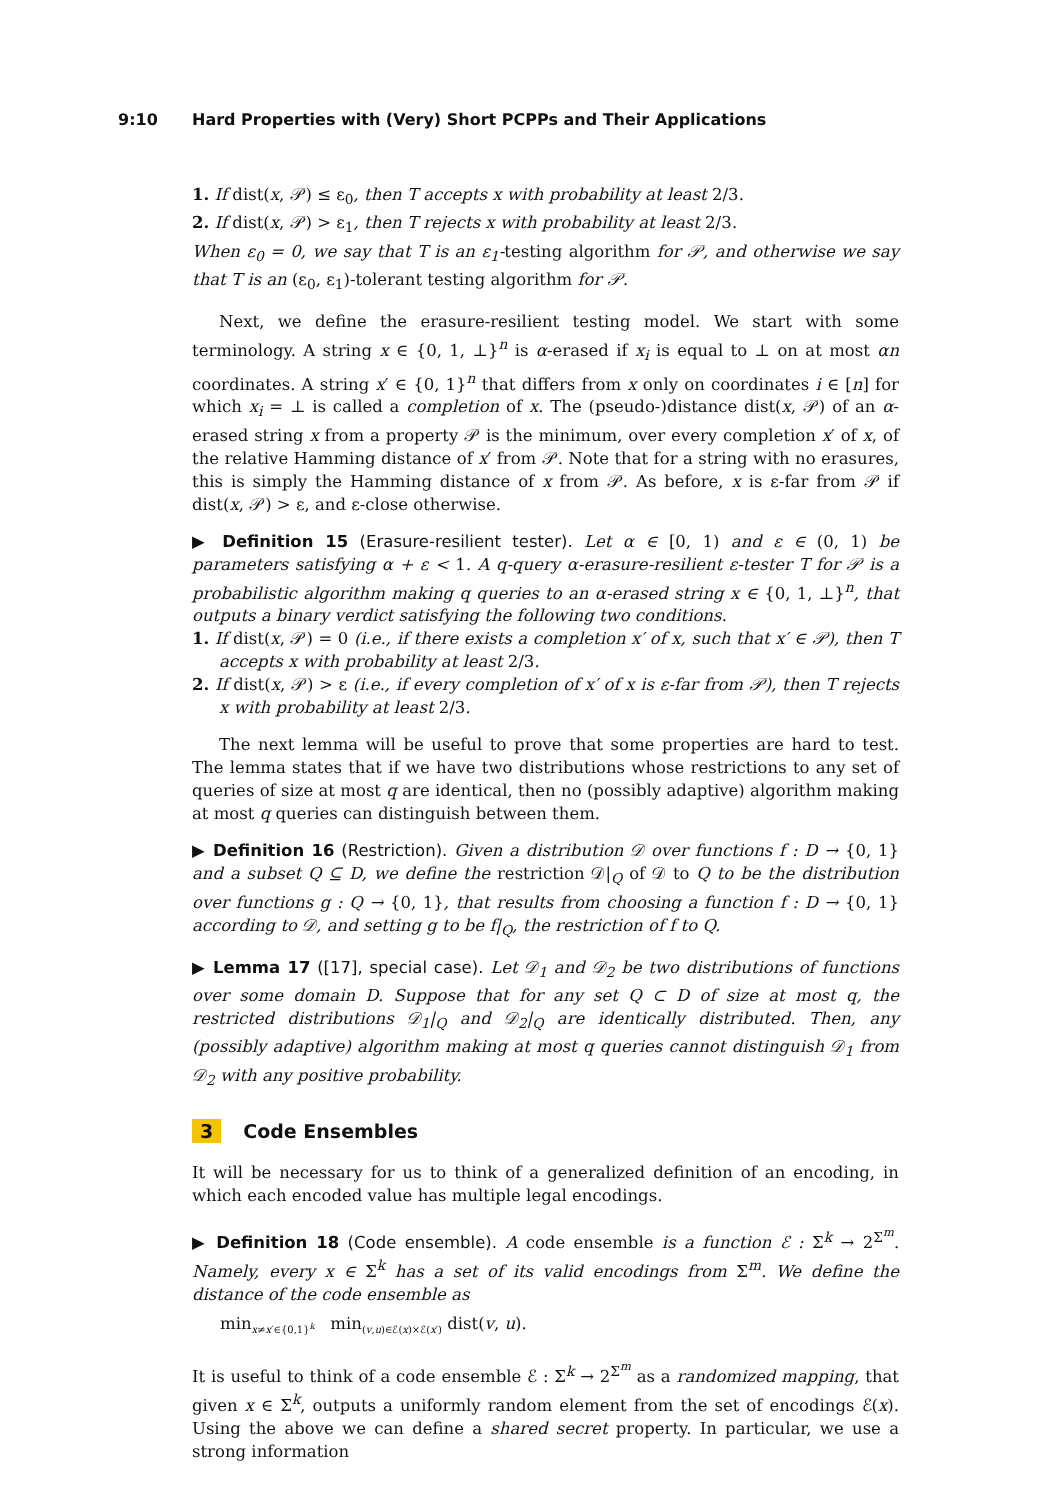9:10 Hard Properties with (Very) Short PCPPs and Their Applications
1. If dist(x, 𝒫) ≤ ε<sub>0</sub>, then T accepts x with probability at least 2/3.
2. If dist(x, 𝒫) > ε<sub>1</sub>, then T rejects x with probability at least 2/3.
When ε<sub>0</sub> = 0, we say that T is an ε<sub>1</sub>-testing algorithm for 𝒫, and otherwise we say that T is an (ε<sub>0</sub>, ε<sub>1</sub>)-tolerant testing algorithm for 𝒫.
Next, we define the erasure-resilient testing model. We start with some terminology. A string x ∈ {0, 1, ⊥}<sup>n</sup> is α-erased if x<sub>i</sub> is equal to ⊥ on at most αn coordinates. A string x′ ∈ {0, 1}<sup>n</sup> that differs from x only on coordinates i ∈ [n] for which x<sub>i</sub> = ⊥ is called a completion of x. The (pseudo-)distance dist(x, 𝒫) of an α-erased string x from a property 𝒫 is the minimum, over every completion x′ of x, of the relative Hamming distance of x′ from 𝒫. Note that for a string with no erasures, this is simply the Hamming distance of x from 𝒫. As before, x is ε-far from 𝒫 if dist(x, 𝒫) > ε, and ε-close otherwise.
▶ Definition 15 (Erasure-resilient tester). Let α ∈ [0, 1) and ε ∈ (0, 1) be parameters satisfying α + ε < 1. A q-query α-erasure-resilient ε-tester T for 𝒫 is a probabilistic algorithm making q queries to an α-erased string x ∈ {0, 1, ⊥}<sup>n</sup>, that outputs a binary verdict satisfying the following two conditions.
1. If dist(x, 𝒫) = 0 (i.e., if there exists a completion x′ of x, such that x′ ∈ 𝒫), then T accepts x with probability at least 2/3.
2. If dist(x, 𝒫) > ε (i.e., if every completion of x′ of x is ε-far from 𝒫), then T rejects x with probability at least 2/3.
The next lemma will be useful to prove that some properties are hard to test. The lemma states that if we have two distributions whose restrictions to any set of queries of size at most q are identical, then no (possibly adaptive) algorithm making at most q queries can distinguish between them.
▶ Definition 16 (Restriction). Given a distribution 𝒟 over functions f : D → {0, 1} and a subset Q ⊆ D, we define the restriction 𝒟|<sub>Q</sub> of 𝒟 to Q to be the distribution over functions g : Q → {0, 1}, that results from choosing a function f : D → {0, 1} according to 𝒟, and setting g to be f|<sub>Q</sub>, the restriction of f to Q.
▶ Lemma 17 ([17], special case). Let 𝒟<sub>1</sub> and 𝒟<sub>2</sub> be two distributions of functions over some domain D. Suppose that for any set Q ⊂ D of size at most q, the restricted distributions 𝒟<sub>1</sub>|<sub>Q</sub> and 𝒟<sub>2</sub>|<sub>Q</sub> are identically distributed. Then, any (possibly adaptive) algorithm making at most q queries cannot distinguish 𝒟<sub>1</sub> from 𝒟<sub>2</sub> with any positive probability.
3 Code Ensembles
It will be necessary for us to think of a generalized definition of an encoding, in which each encoded value has multiple legal encodings.
▶ Definition 18 (Code ensemble). A code ensemble is a function ℰ : Σ<sup>k</sup> → 2<sup>Σ<sup>m</sup></sup>. Namely, every x ∈ Σ<sup>k</sup> has a set of its valid encodings from Σ<sup>m</sup>. We define the distance of the code ensemble as
min<sub>x≠x′∈{0,1}<sup>k</sup></sub> min<sub>(v,u)∈ℰ(x)×ℰ(x′)</sub> dist(v, u).
It is useful to think of a code ensemble ℰ : Σ<sup>k</sup> → 2<sup>Σ<sup>m</sup></sup> as a randomized mapping, that given x ∈ Σ<sup>k</sup>, outputs a uniformly random element from the set of encodings ℰ(x). Using the above we can define a shared secret property. In particular, we use a strong information